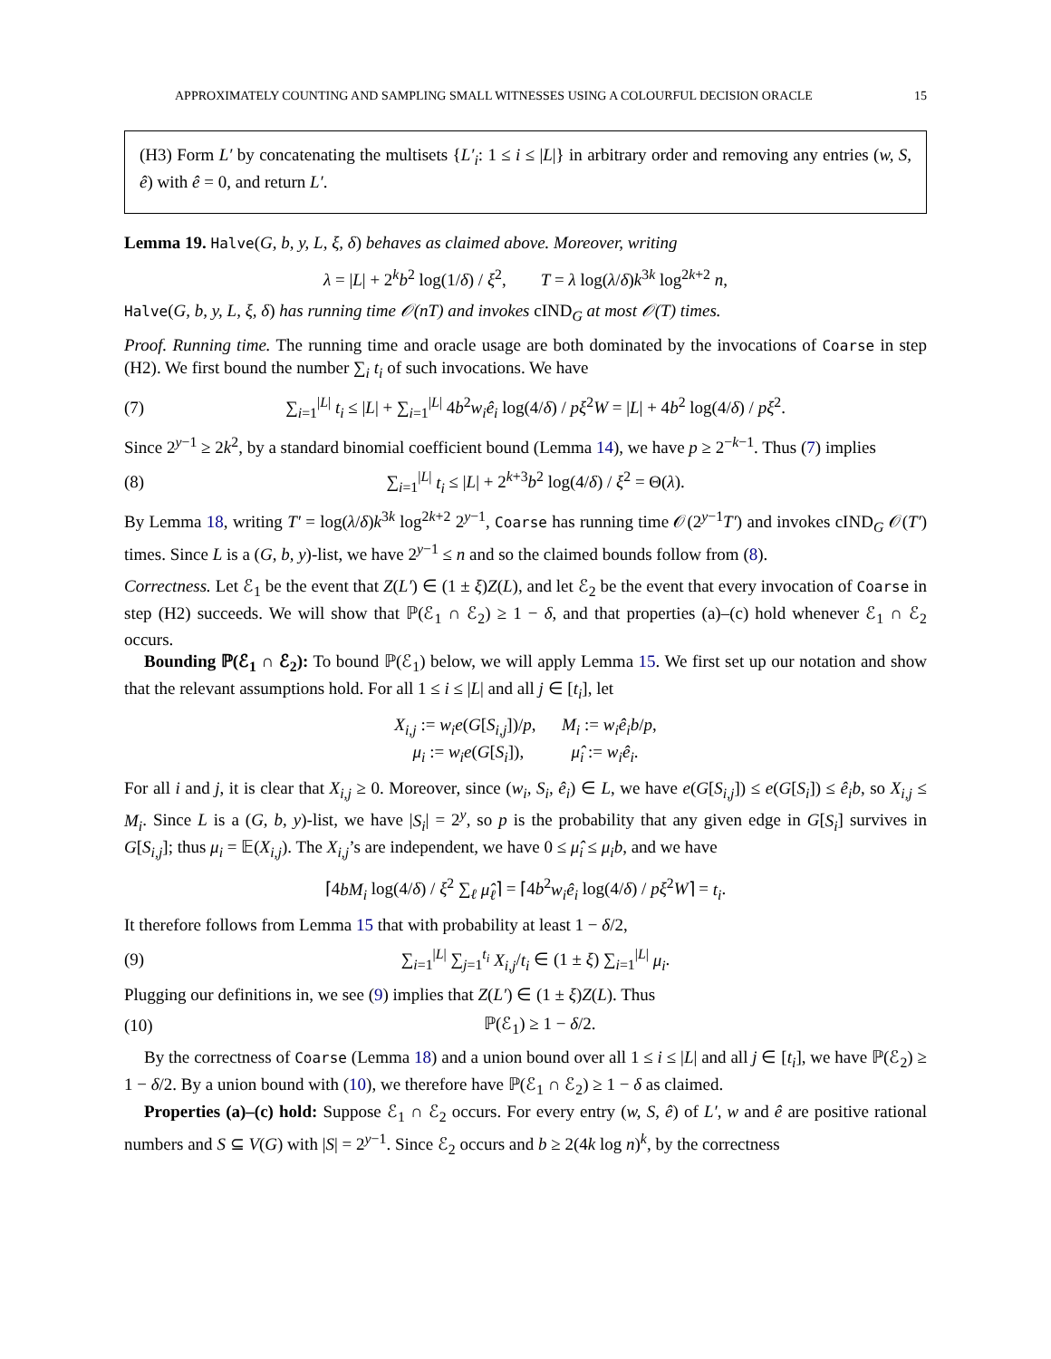APPROXIMATELY COUNTING AND SAMPLING SMALL WITNESSES USING A COLOURFUL DECISION ORACLE 15
(H3) Form L′ by concatenating the multisets {L′<sub>i</sub>: 1 ≤ i ≤ |L|} in arbitrary order and removing any entries (w, S, ê) with ê = 0, and return L′.
Lemma 19. Halve(G, b, y, L, ξ, δ) behaves as claimed above. Moreover, writing
λ = |L| + 2<sup>k</sup>b<sup>2</sup> log(1/δ) / ξ<sup>2</sup>, T = λ log(λ/δ)k<sup>3k</sup> log<sup>2k+2</sup> n,
Halve(G, b, y, L, ξ, δ) has running time 𝒪(nT) and invokes cIND<sub>G</sub> at most 𝒪(T) times.
Proof. Running time. The running time and oracle usage are both dominated by the invocations of Coarse in step (H2). We first bound the number ∑<sub>i</sub> t<sub>i</sub> of such invocations. We have
(7) ∑<sub>i=1</sub><sup>|L|</sup> t<sub>i</sub> ≤ |L| + ∑<sub>i=1</sub><sup>|L|</sup> 4b<sup>2</sup>w<sub>i</sub>ê<sub>i</sub> log(4/δ) / pξ<sup>2</sup>W = |L| + 4b<sup>2</sup> log(4/δ) / pξ<sup>2</sup>.
Since 2<sup>y−1</sup> ≥ 2k<sup>2</sup>, by a standard binomial coefficient bound (Lemma 14), we have p ≥ 2<sup>−k−1</sup>. Thus (7) implies
(8) ∑<sub>i=1</sub><sup>|L|</sup> t<sub>i</sub> ≤ |L| + 2<sup>k+3</sup>b<sup>2</sup> log(4/δ) / ξ<sup>2</sup> = Θ(λ).
By Lemma 18, writing T′ = log(λ/δ)k<sup>3k</sup> log<sup>2k+2</sup> 2<sup>y−1</sup>, Coarse has running time 𝒪(2<sup>y−1</sup>T′) and invokes cIND<sub>G</sub> 𝒪(T′) times. Since L is a (G, b, y)-list, we have 2<sup>y−1</sup> ≤ n and so the claimed bounds follow from (8).
Correctness. Let ℰ<sub>1</sub> be the event that Z(L′) ∈ (1 ± ξ)Z(L), and let ℰ<sub>2</sub> be the event that every invocation of Coarse in step (H2) succeeds. We will show that ℙ(ℰ<sub>1</sub> ∩ ℰ<sub>2</sub>) ≥ 1 − δ, and that properties (a)–(c) hold whenever ℰ<sub>1</sub> ∩ ℰ<sub>2</sub> occurs.
Bounding ℙ(ℰ<sub>1</sub> ∩ ℰ<sub>2</sub>): To bound ℙ(ℰ<sub>1</sub>) below, we will apply Lemma 15. We first set up our notation and show that the relevant assumptions hold. For all 1 ≤ i ≤ |L| and all j ∈ [t<sub>i</sub>], let
X<sub>i,j</sub> := w<sub>i</sub>e(G[S<sub>i,j</sub>])/p, M<sub>i</sub> := w<sub>i</sub>ê<sub>i</sub>b/p,
μ<sub>i</sub> := w<sub>i</sub>e(G[S<sub>i</sub>]), μ̂<sub>i</sub> := w<sub>i</sub>ê<sub>i</sub>.
For all i and j, it is clear that X<sub>i,j</sub> ≥ 0. Moreover, since (w<sub>i</sub>, S<sub>i</sub>, ê<sub>i</sub>) ∈ L, we have e(G[S<sub>i,j</sub>]) ≤ e(G[S<sub>i</sub>]) ≤ ê<sub>i</sub>b, so X<sub>i,j</sub> ≤ M<sub>i</sub>. Since L is a (G, b, y)-list, we have |S<sub>i</sub>| = 2<sup>y</sup>, so p is the probability that any given edge in G[S<sub>i</sub>] survives in G[S<sub>i,j</sub>]; thus μ<sub>i</sub> = 𝔼(X<sub>i,j</sub>). The X<sub>i,j</sub>’s are independent, we have 0 ≤ μ̂<sub>i</sub> ≤ μ<sub>i</sub>b, and we have
⌈4bM<sub>i</sub> log(4/δ) / ξ<sup>2</sup> ∑<sub>ℓ</sub> μ̂<sub>ℓ</sub>⌉ = ⌈4b<sup>2</sup>w<sub>i</sub>ê<sub>i</sub> log(4/δ) / pξ<sup>2</sup>W⌉ = t<sub>i</sub>.
It therefore follows from Lemma 15 that with probability at least 1 − δ/2,
(9) ∑<sub>i=1</sub><sup>|L|</sup> ∑<sub>j=1</sub><sup>t<sub>i</sub></sup> X<sub>i,j</sub>/t<sub>i</sub> ∈ (1 ± ξ) ∑<sub>i=1</sub><sup>|L|</sup> μ<sub>i</sub>.
Plugging our definitions in, we see (9) implies that Z(L′) ∈ (1 ± ξ)Z(L). Thus
(10) ℙ(ℰ<sub>1</sub>) ≥ 1 − δ/2.
By the correctness of Coarse (Lemma 18) and a union bound over all 1 ≤ i ≤ |L| and all j ∈ [t<sub>i</sub>], we have ℙ(ℰ<sub>2</sub>) ≥ 1 − δ/2. By a union bound with (10), we therefore have ℙ(ℰ<sub>1</sub> ∩ ℰ<sub>2</sub>) ≥ 1 − δ as claimed.
Properties (a)–(c) hold: Suppose ℰ<sub>1</sub> ∩ ℰ<sub>2</sub> occurs. For every entry (w, S, ê) of L′, w and ê are positive rational numbers and S ⊆ V(G) with |S| = 2<sup>y−1</sup>. Since ℰ<sub>2</sub> occurs and b ≥ 2(4k log n)<sup>k</sup>, by the correctness